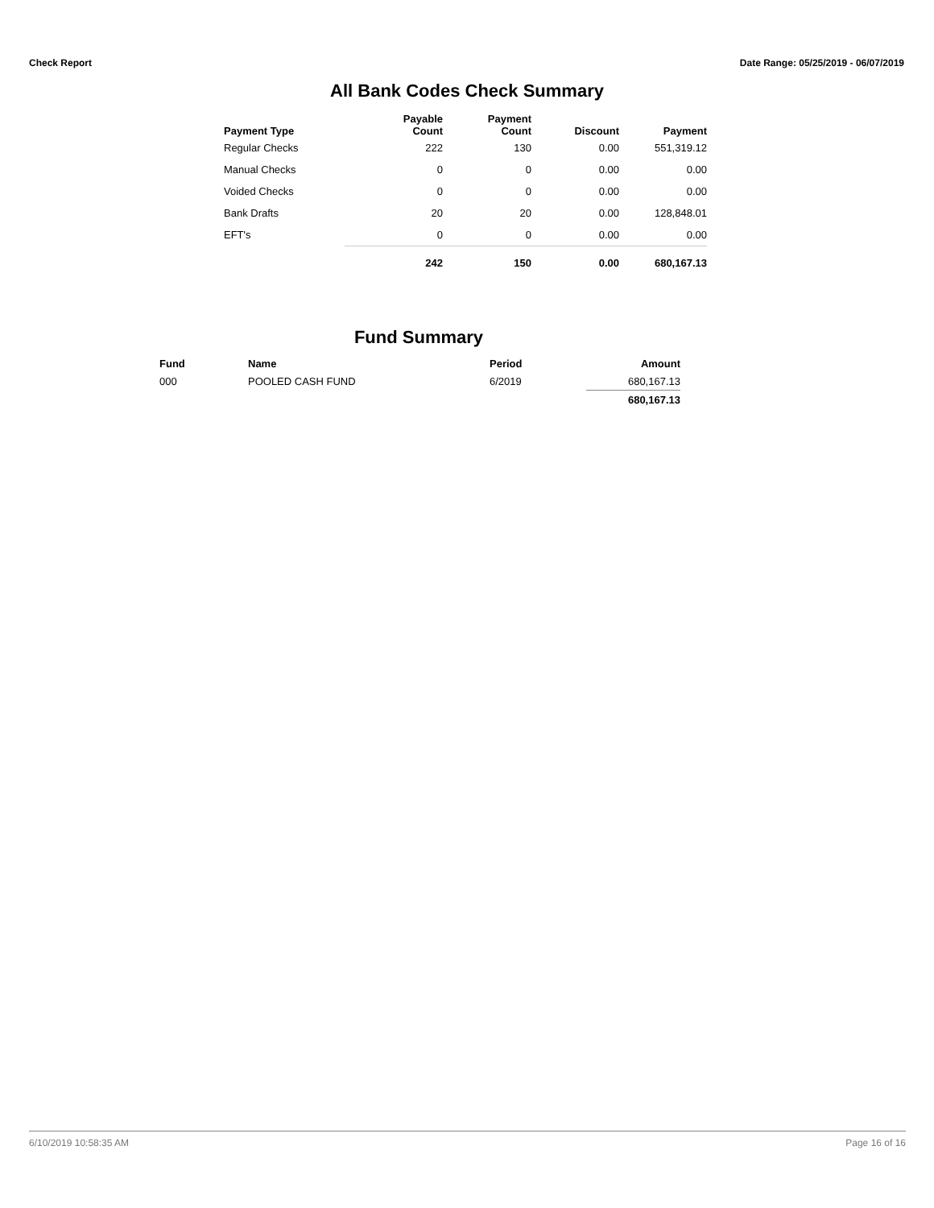Check Report Date Range: 05/25/2019 - 06/07/2019
All Bank Codes Check Summary
| Payment Type | Payable Count | Payment Count | Discount | Payment |
| --- | --- | --- | --- | --- |
| Regular Checks | 222 | 130 | 0.00 | 551,319.12 |
| Manual Checks | 0 | 0 | 0.00 | 0.00 |
| Voided Checks | 0 | 0 | 0.00 | 0.00 |
| Bank Drafts | 20 | 20 | 0.00 | 128,848.01 |
| EFT's | 0 | 0 | 0.00 | 0.00 |
| | 242 | 150 | 0.00 | 680,167.13 |
Fund Summary
| Fund | Name | Period | Amount |
| --- | --- | --- | --- |
| 000 | POOLED CASH FUND | 6/2019 | 680,167.13 |
| | | | 680,167.13 |
6/10/2019 10:58:35 AM Page 16 of 16